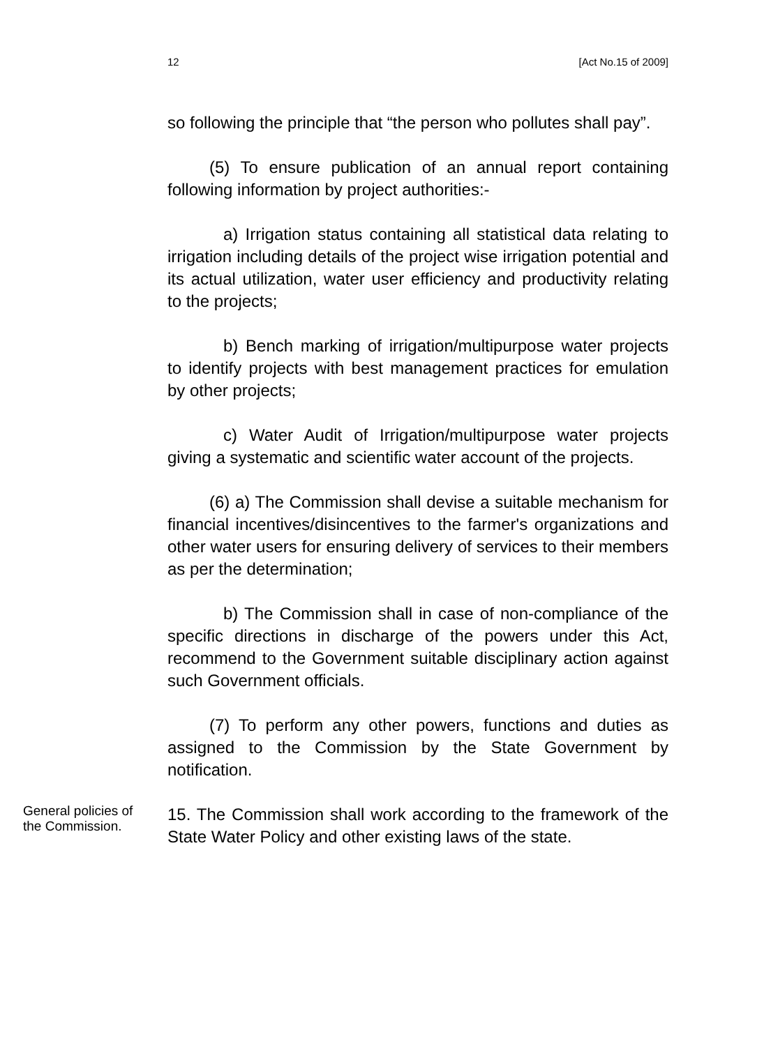12 [Act No.15 of 2009]
so following the principle that “the person who pollutes shall pay”.
(5) To ensure publication of an annual report containing following information by project authorities:-
a) Irrigation status containing all statistical data relating to irrigation including details of the project wise irrigation potential and its actual utilization, water user efficiency and productivity relating to the projects;
b) Bench marking of irrigation/multipurpose water projects to identify projects with best management practices for emulation by other projects;
c) Water Audit of Irrigation/multipurpose water projects giving a systematic and scientific water account of the projects.
(6) a) The Commission shall devise a suitable mechanism for financial incentives/disincentives to the farmer's organizations and other water users for ensuring delivery of services to their members as per the determination;
b) The Commission shall in case of non-compliance of the specific directions in discharge of the powers under this Act, recommend to the Government suitable disciplinary action against such Government officials.
(7) To perform any other powers, functions and duties as assigned to the Commission by the State Government by notification.
General policies of the Commission.
15. The Commission shall work according to the framework of the State Water Policy and other existing laws of the state.